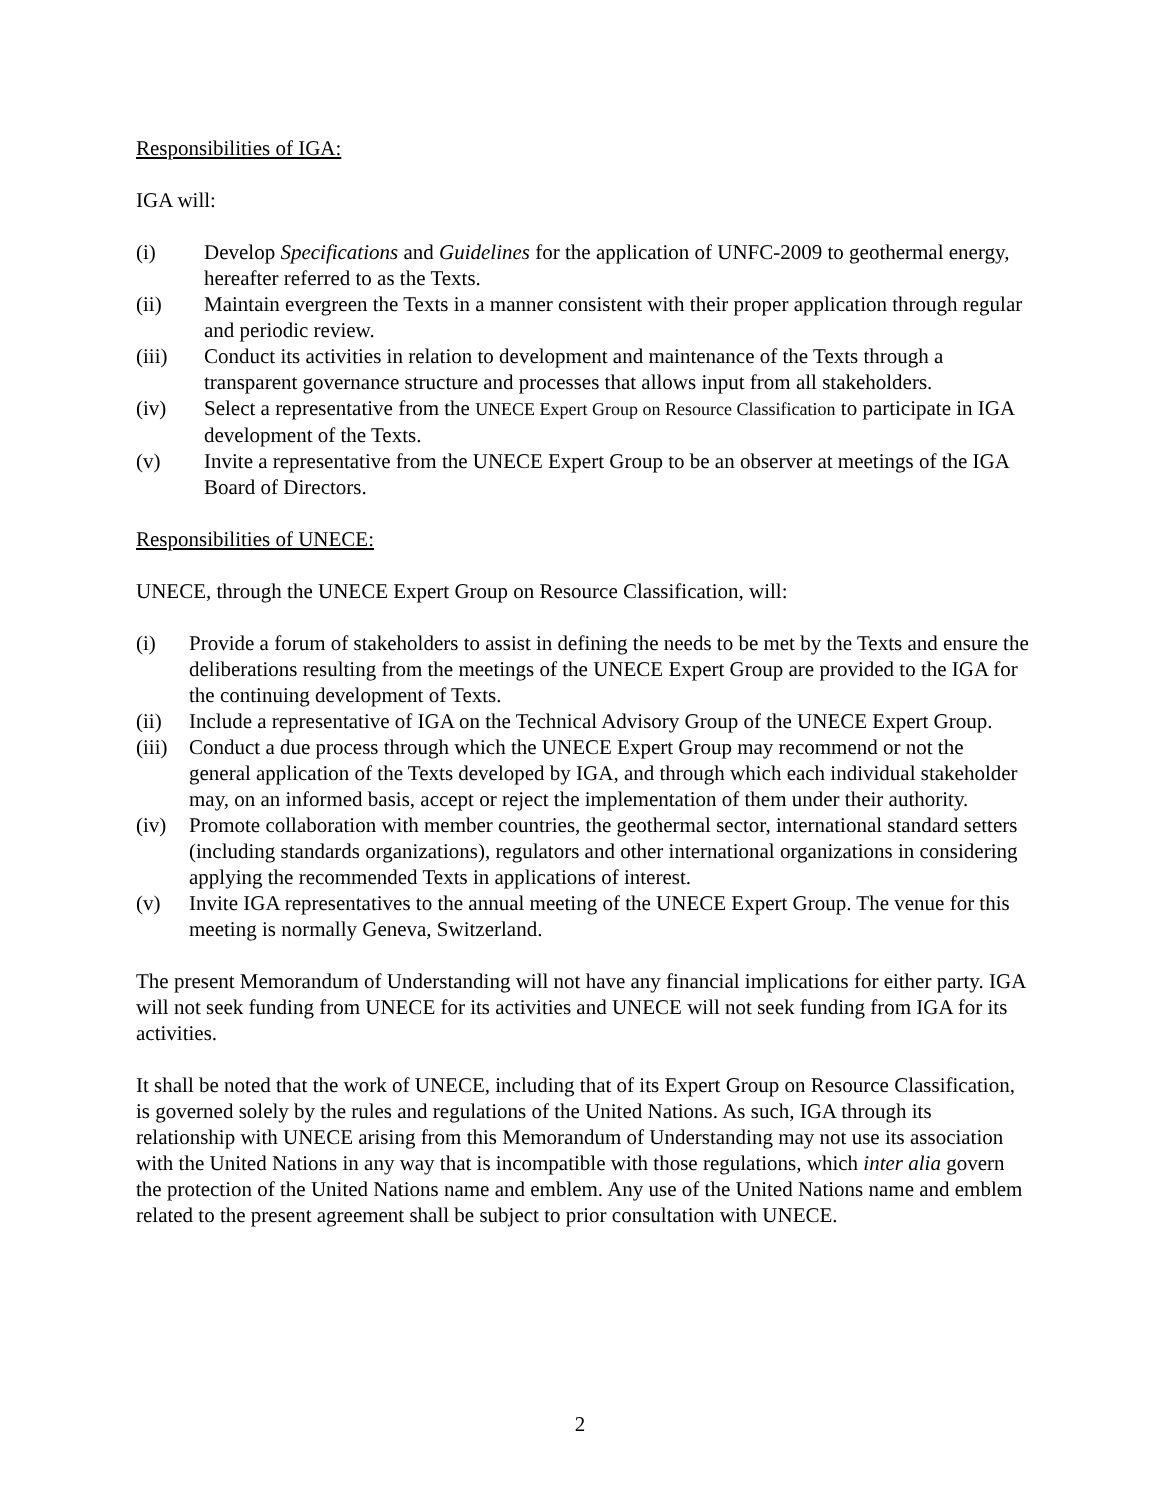Responsibilities of IGA:
IGA will:
(i) Develop Specifications and Guidelines for the application of UNFC-2009 to geothermal energy, hereafter referred to as the Texts.
(ii) Maintain evergreen the Texts in a manner consistent with their proper application through regular and periodic review.
(iii) Conduct its activities in relation to development and maintenance of the Texts through a transparent governance structure and processes that allows input from all stakeholders.
(iv) Select a representative from the UNECE Expert Group on Resource Classification to participate in IGA development of the Texts.
(v) Invite a representative from the UNECE Expert Group to be an observer at meetings of the IGA Board of Directors.
Responsibilities of UNECE:
UNECE, through the UNECE Expert Group on Resource Classification, will:
(i) Provide a forum of stakeholders to assist in defining the needs to be met by the Texts and ensure the deliberations resulting from the meetings of the UNECE Expert Group are provided to the IGA for the continuing development of Texts.
(ii) Include a representative of IGA on the Technical Advisory Group of the UNECE Expert Group.
(iii) Conduct a due process through which the UNECE Expert Group may recommend or not the general application of the Texts developed by IGA, and through which each individual stakeholder may, on an informed basis, accept or reject the implementation of them under their authority.
(iv) Promote collaboration with member countries, the geothermal sector, international standard setters (including standards organizations), regulators and other international organizations in considering applying the recommended Texts in applications of interest.
(v) Invite IGA representatives to the annual meeting of the UNECE Expert Group. The venue for this meeting is normally Geneva, Switzerland.
The present Memorandum of Understanding will not have any financial implications for either party. IGA will not seek funding from UNECE for its activities and UNECE will not seek funding from IGA for its activities.
It shall be noted that the work of UNECE, including that of its Expert Group on Resource Classification, is governed solely by the rules and regulations of the United Nations. As such, IGA through its relationship with UNECE arising from this Memorandum of Understanding may not use its association with the United Nations in any way that is incompatible with those regulations, which inter alia govern the protection of the United Nations name and emblem. Any use of the United Nations name and emblem related to the present agreement shall be subject to prior consultation with UNECE.
2